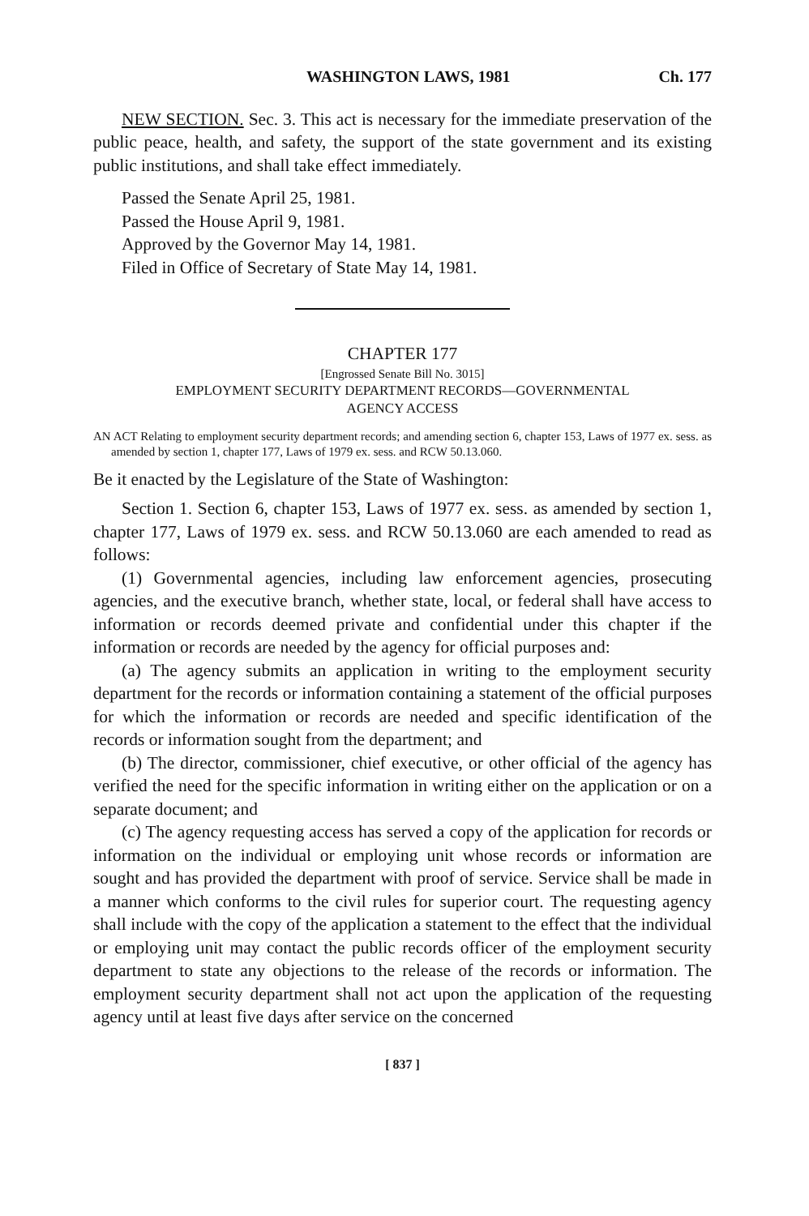WASHINGTON LAWS, 1981 Ch. 177
NEW SECTION. Sec. 3. This act is necessary for the immediate preservation of the public peace, health, and safety, the support of the state government and its existing public institutions, and shall take effect immediately.
Passed the Senate April 25, 1981.
Passed the House April 9, 1981.
Approved by the Governor May 14, 1981.
Filed in Office of Secretary of State May 14, 1981.
CHAPTER 177
[Engrossed Senate Bill No. 3015]
EMPLOYMENT SECURITY DEPARTMENT RECORDS—GOVERNMENTAL
AGENCY ACCESS
AN ACT Relating to employment security department records; and amending section 6, chapter 153, Laws of 1977 ex. sess. as amended by section 1, chapter 177, Laws of 1979 ex. sess. and RCW 50.13.060.
Be it enacted by the Legislature of the State of Washington:
Section 1. Section 6, chapter 153, Laws of 1977 ex. sess. as amended by section 1, chapter 177, Laws of 1979 ex. sess. and RCW 50.13.060 are each amended to read as follows:
(1) Governmental agencies, including law enforcement agencies, prosecuting agencies, and the executive branch, whether state, local, or federal shall have access to information or records deemed private and confidential under this chapter if the information or records are needed by the agency for official purposes and:
(a) The agency submits an application in writing to the employment security department for the records or information containing a statement of the official purposes for which the information or records are needed and specific identification of the records or information sought from the department; and
(b) The director, commissioner, chief executive, or other official of the agency has verified the need for the specific information in writing either on the application or on a separate document; and
(c) The agency requesting access has served a copy of the application for records or information on the individual or employing unit whose records or information are sought and has provided the department with proof of service. Service shall be made in a manner which conforms to the civil rules for superior court. The requesting agency shall include with the copy of the application a statement to the effect that the individual or employing unit may contact the public records officer of the employment security department to state any objections to the release of the records or information. The employment security department shall not act upon the application of the requesting agency until at least five days after service on the concerned
[ 837 ]